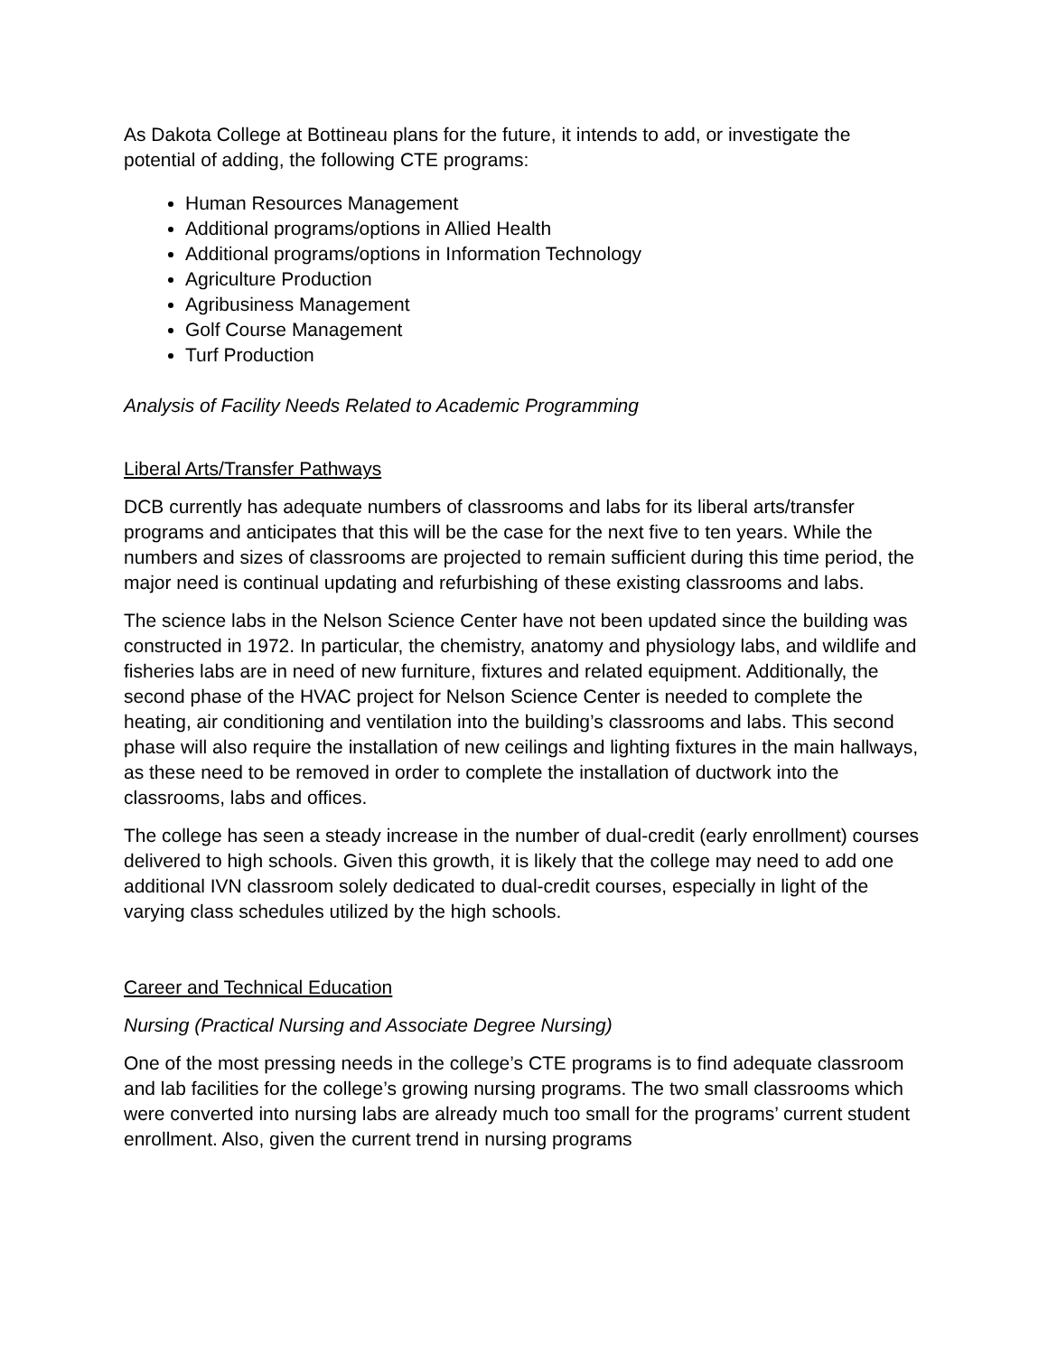As Dakota College at Bottineau plans for the future, it intends to add, or investigate the potential of adding, the following CTE programs:
Human Resources Management
Additional programs/options in Allied Health
Additional programs/options in Information Technology
Agriculture Production
Agribusiness Management
Golf Course Management
Turf Production
Analysis of Facility Needs Related to Academic Programming
Liberal Arts/Transfer Pathways
DCB currently has adequate numbers of classrooms and labs for its liberal arts/transfer programs and anticipates that this will be the case for the next five to ten years. While the numbers and sizes of classrooms are projected to remain sufficient during this time period, the major need is continual updating and refurbishing of these existing classrooms and labs.
The science labs in the Nelson Science Center have not been updated since the building was constructed in 1972. In particular, the chemistry, anatomy and physiology labs, and wildlife and fisheries labs are in need of new furniture, fixtures and related equipment. Additionally, the second phase of the HVAC project for Nelson Science Center is needed to complete the heating, air conditioning and ventilation into the building’s classrooms and labs. This second phase will also require the installation of new ceilings and lighting fixtures in the main hallways, as these need to be removed in order to complete the installation of ductwork into the classrooms, labs and offices.
The college has seen a steady increase in the number of dual-credit (early enrollment) courses delivered to high schools. Given this growth, it is likely that the college may need to add one additional IVN classroom solely dedicated to dual-credit courses, especially in light of the varying class schedules utilized by the high schools.
Career and Technical Education
Nursing (Practical Nursing and Associate Degree Nursing)
One of the most pressing needs in the college’s CTE programs is to find adequate classroom and lab facilities for the college’s growing nursing programs. The two small classrooms which were converted into nursing labs are already much too small for the programs’ current student enrollment. Also, given the current trend in nursing programs